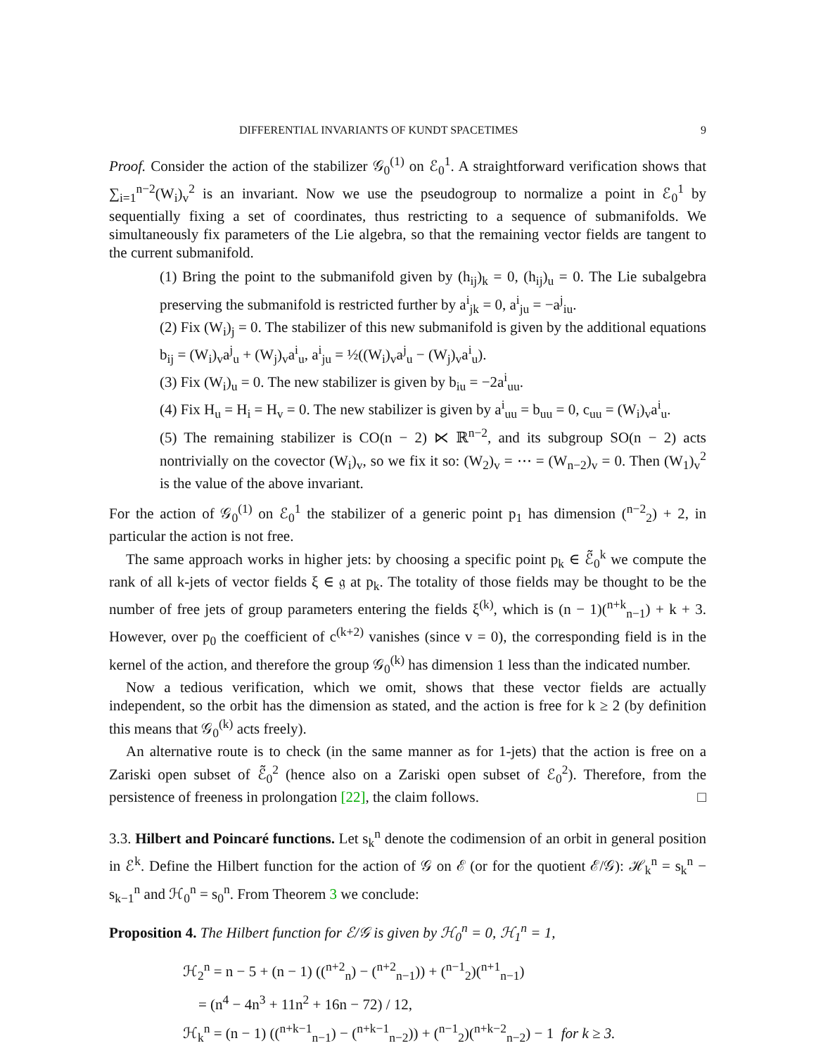DIFFERENTIAL INVARIANTS OF KUNDT SPACETIMES 9
Proof. Consider the action of the stabilizer 𝒢<sub>0</sub><sup>(1)</sup> on ℰ<sub>0</sub><sup>1</sup>. A straightforward verification shows that ∑<sub>i=1</sub><sup>n−2</sup>(W<sub>i</sub>)<sub>v</sub><sup>2</sup> is an invariant. Now we use the pseudogroup to normalize a point in ℰ<sub>0</sub><sup>1</sup> by sequentially fixing a set of coordinates, thus restricting to a sequence of submanifolds. We simultaneously fix parameters of the Lie algebra, so that the remaining vector fields are tangent to the current submanifold.
(1) Bring the point to the submanifold given by (h<sub>ij</sub>)<sub>k</sub> = 0, (h<sub>ij</sub>)<sub>u</sub> = 0. The Lie subalgebra preserving the submanifold is restricted further by a<sup>i</sup><sub>jk</sub> = 0, a<sup>i</sup><sub>ju</sub> = −a<sup>j</sup><sub>iu</sub>.
(2) Fix (W<sub>i</sub>)<sub>j</sub> = 0. The stabilizer of this new submanifold is given by the additional equations b<sub>ij</sub> = (W<sub>i</sub>)<sub>v</sub>a<sup>j</sup><sub>u</sub> + (W<sub>j</sub>)<sub>v</sub>a<sup>i</sup><sub>u</sub>, a<sup>i</sup><sub>ju</sub> = ½((W<sub>i</sub>)<sub>v</sub>a<sup>j</sup><sub>u</sub> − (W<sub>j</sub>)<sub>v</sub>a<sup>i</sup><sub>u</sub>).
(3) Fix (W<sub>i</sub>)<sub>u</sub> = 0. The new stabilizer is given by b<sub>iu</sub> = −2a<sup>i</sup><sub>uu</sub>.
(4) Fix H<sub>u</sub> = H<sub>i</sub> = H<sub>v</sub> = 0. The new stabilizer is given by a<sup>i</sup><sub>uu</sub> = b<sub>uu</sub> = 0, c<sub>uu</sub> = (W<sub>i</sub>)<sub>v</sub>a<sup>i</sup><sub>u</sub>.
(5) The remaining stabilizer is CO(n − 2) ⋉ ℝ<sup>n−2</sup>, and its subgroup SO(n − 2) acts nontrivially on the covector (W<sub>i</sub>)<sub>v</sub>, so we fix it so: (W<sub>2</sub>)<sub>v</sub> = ⋯ = (W<sub>n−2</sub>)<sub>v</sub> = 0. Then (W<sub>1</sub>)<sub>v</sub><sup>2</sup> is the value of the above invariant.
For the action of 𝒢<sub>0</sub><sup>(1)</sup> on ℰ<sub>0</sub><sup>1</sup> the stabilizer of a generic point p<sub>1</sub> has dimension (<sup>n−2</sup><sub>2</sub>) + 2, in particular the action is not free.
The same approach works in higher jets: by choosing a specific point p<sub>k</sub> ∈ ℰ̃<sub>0</sub><sup>k</sup> we compute the rank of all k-jets of vector fields ξ ∈ 𝔤 at p<sub>k</sub>. The totality of those fields may be thought to be the number of free jets of group parameters entering the fields ξ<sup>(k)</sup>, which is (n − 1)(<sup>n+k</sup><sub>n−1</sub>) + k + 3. However, over p<sub>0</sub> the coefficient of c<sup>(k+2)</sup> vanishes (since v = 0), the corresponding field is in the kernel of the action, and therefore the group 𝒢<sub>0</sub><sup>(k)</sup> has dimension 1 less than the indicated number.
Now a tedious verification, which we omit, shows that these vector fields are actually independent, so the orbit has the dimension as stated, and the action is free for k ≥ 2 (by definition this means that 𝒢<sub>0</sub><sup>(k)</sup> acts freely).
An alternative route is to check (in the same manner as for 1-jets) that the action is free on a Zariski open subset of ℰ̃<sub>0</sub><sup>2</sup> (hence also on a Zariski open subset of ℰ<sub>0</sub><sup>2</sup>). Therefore, from the persistence of freeness in prolongation [22], the claim follows. □
3.3. Hilbert and Poincaré functions. Let s<sub>k</sub><sup>n</sup> denote the codimension of an orbit in general position in ℰ<sup>k</sup>. Define the Hilbert function for the action of 𝒢 on ℰ (or for the quotient ℰ/𝒢): ℋ<sub>k</sub><sup>n</sup> = s<sub>k</sub><sup>n</sup> − s<sub>k−1</sub><sup>n</sup> and ℋ<sub>0</sub><sup>n</sup> = s<sub>0</sub><sup>n</sup>. From Theorem 3 we conclude:
Proposition 4. The Hilbert function for ℰ/𝒢 is given by ℋ<sub>0</sub><sup>n</sup> = 0, ℋ<sub>1</sub><sup>n</sup> = 1,
ℋ<sub>2</sub><sup>n</sup> = n − 5 + (n − 1) ((<sup>n+2</sup><sub>n</sub>) − (<sup>n+2</sup><sub>n−1</sub>)) + (<sup>n−1</sup><sub>2</sub>)(<sup>n+1</sup><sub>n−1</sub>)
= (n<sup>4</sup> − 4n<sup>3</sup> + 11n<sup>2</sup> + 16n − 72) / 12,
ℋ<sub>k</sub><sup>n</sup> = (n − 1) ((<sup>n+k−1</sup><sub>n−1</sub>) − (<sup>n+k−1</sup><sub>n−2</sub>)) + (<sup>n−1</sup><sub>2</sub>)(<sup>n+k−2</sup><sub>n−2</sub>) − 1 for k ≥ 3.